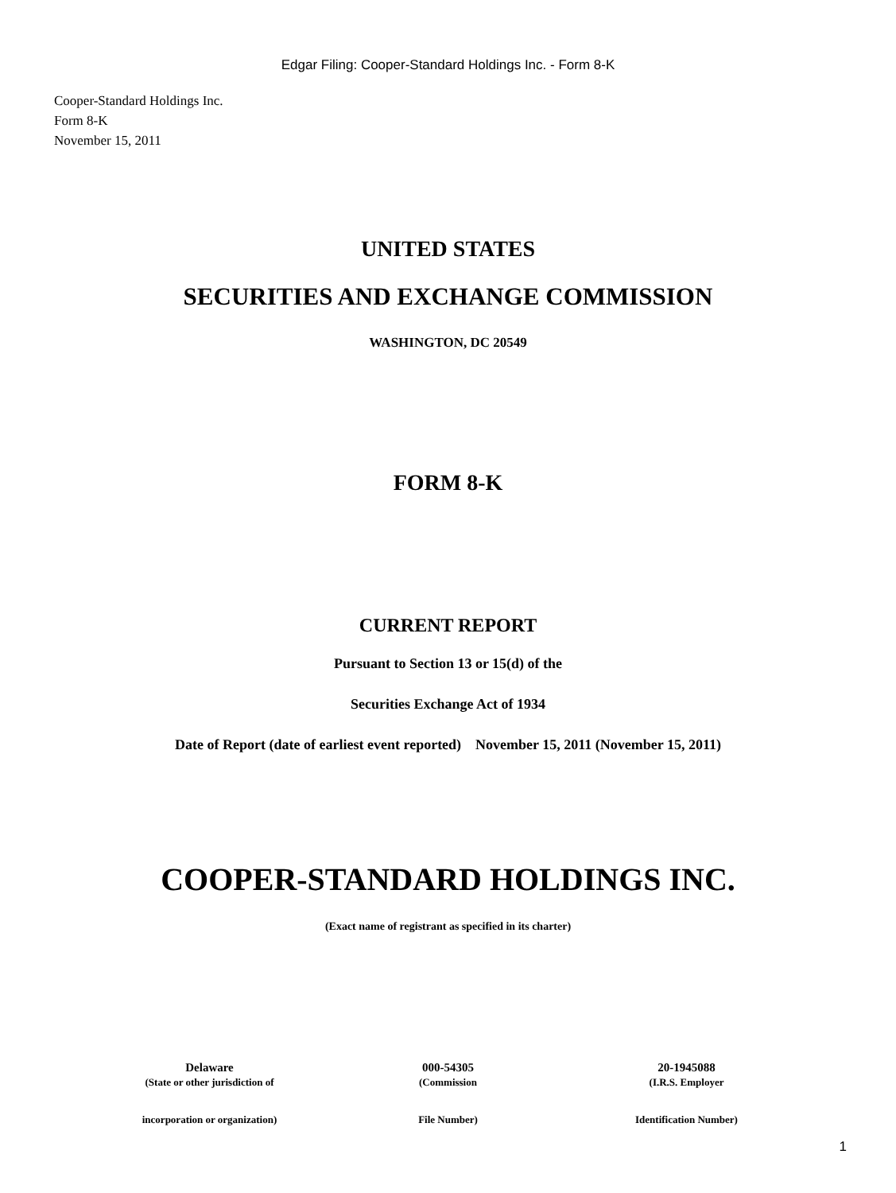Edgar Filing: Cooper-Standard Holdings Inc. - Form 8-K
Cooper-Standard Holdings Inc.
Form 8-K
November 15, 2011
UNITED STATES
SECURITIES AND EXCHANGE COMMISSION
WASHINGTON, DC 20549
FORM 8-K
CURRENT REPORT
Pursuant to Section 13 or 15(d) of the
Securities Exchange Act of 1934
Date of Report (date of earliest event reported) November 15, 2011 (November 15, 2011)
COOPER-STANDARD HOLDINGS INC.
(Exact name of registrant as specified in its charter)
| Delaware | 000-54305 | 20-1945088 |
| (State or other jurisdiction of | (Commission | (I.R.S. Employer |
| incorporation or organization) | File Number) | Identification Number) |
1